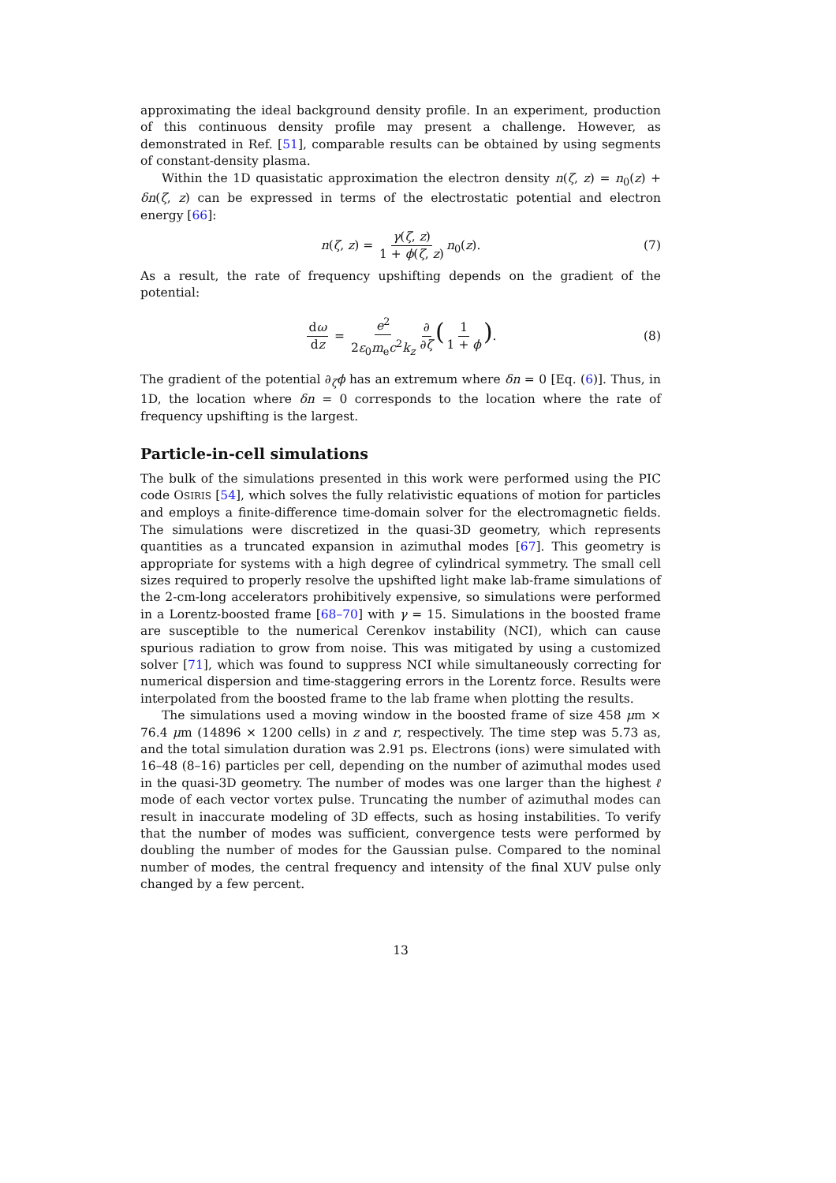approximating the ideal background density profile. In an experiment, production of this continuous density profile may present a challenge. However, as demonstrated in Ref. [51], comparable results can be obtained by using segments of constant-density plasma.
Within the 1D quasistatic approximation the electron density n(ζ, z) = n<sub>0</sub>(z) + δn(ζ, z) can be expressed in terms of the electrostatic potential and electron energy [66]:
n(ζ, z) = γ(ζ, z) 1 + ϕ(ζ, z) n<sub>0</sub>(z). (7)
As a result, the rate of frequency upshifting depends on the gradient of the potential:
dω dz = e<sup>2</sup> 2ε<sub>0</sub>m<sub>e</sub>c<sup>2</sup>k<sub>z</sub> ∂ ∂ζ (1 1 + ϕ). (8)
The gradient of the potential ∂<sub>ζ</sub>ϕ has an extremum where δn = 0 [Eq. (6)]. Thus, in 1D, the location where δn = 0 corresponds to the location where the rate of frequency upshifting is the largest.
Particle-in-cell simulations
The bulk of the simulations presented in this work were performed using the PIC code OSIRIS [54], which solves the fully relativistic equations of motion for particles and employs a finite-difference time-domain solver for the electromagnetic fields. The simulations were discretized in the quasi-3D geometry, which represents quantities as a truncated expansion in azimuthal modes [67]. This geometry is appropriate for systems with a high degree of cylindrical symmetry. The small cell sizes required to properly resolve the upshifted light make lab-frame simulations of the 2-cm-long accelerators prohibitively expensive, so simulations were performed in a Lorentz-boosted frame [68–70] with γ = 15. Simulations in the boosted frame are susceptible to the numerical Cerenkov instability (NCI), which can cause spurious radiation to grow from noise. This was mitigated by using a customized solver [71], which was found to suppress NCI while simultaneously correcting for numerical dispersion and time-staggering errors in the Lorentz force. Results were interpolated from the boosted frame to the lab frame when plotting the results.
The simulations used a moving window in the boosted frame of size 458 μm × 76.4 μm (14896 × 1200 cells) in z and r, respectively. The time step was 5.73 as, and the total simulation duration was 2.91 ps. Electrons (ions) were simulated with 16–48 (8–16) particles per cell, depending on the number of azimuthal modes used in the quasi-3D geometry. The number of modes was one larger than the highest ℓ mode of each vector vortex pulse. Truncating the number of azimuthal modes can result in inaccurate modeling of 3D effects, such as hosing instabilities. To verify that the number of modes was sufficient, convergence tests were performed by doubling the number of modes for the Gaussian pulse. Compared to the nominal number of modes, the central frequency and intensity of the final XUV pulse only changed by a few percent.
13